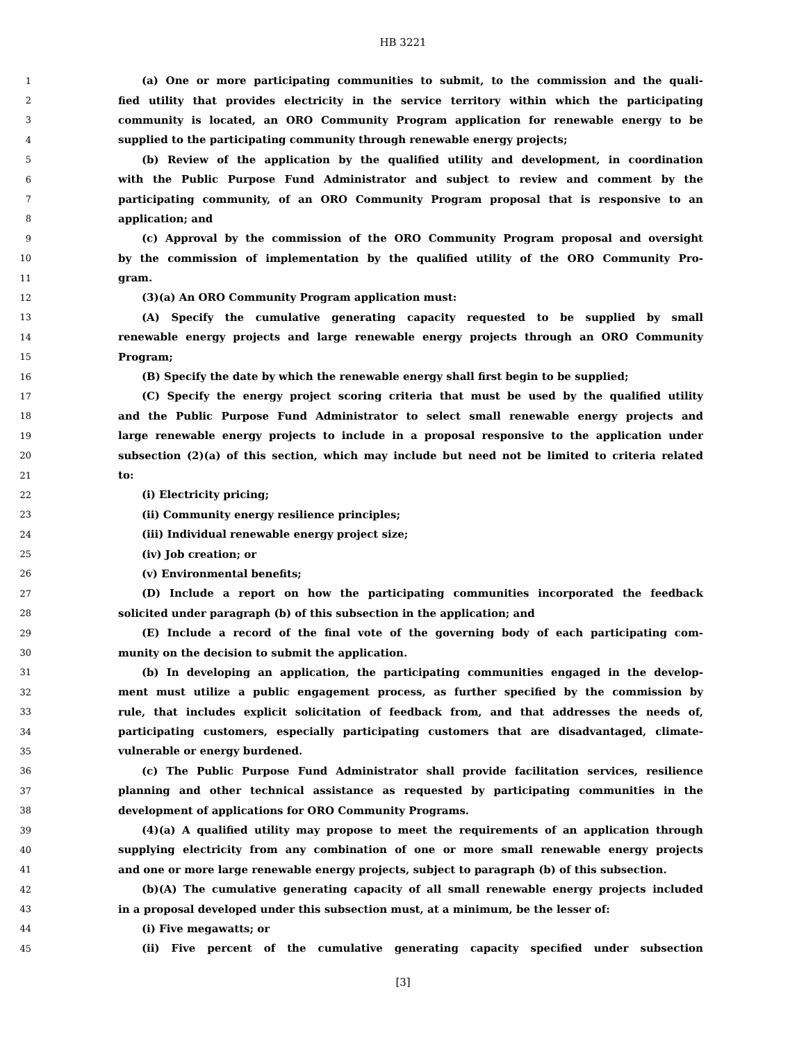HB 3221
1 (a) One or more participating communities to submit, to the commission and the quali-
2 fied utility that provides electricity in the service territory within which the participating
3 community is located, an ORO Community Program application for renewable energy to be
4 supplied to the participating community through renewable energy projects;
5 (b) Review of the application by the qualified utility and development, in coordination
6 with the Public Purpose Fund Administrator and subject to review and comment by the
7 participating community, of an ORO Community Program proposal that is responsive to an
8 application; and
9 (c) Approval by the commission of the ORO Community Program proposal and oversight
10 by the commission of implementation by the qualified utility of the ORO Community Pro-
11 gram.
12 (3)(a) An ORO Community Program application must:
13 (A) Specify the cumulative generating capacity requested to be supplied by small
14 renewable energy projects and large renewable energy projects through an ORO Community
15 Program;
16 (B) Specify the date by which the renewable energy shall first begin to be supplied;
17 (C) Specify the energy project scoring criteria that must be used by the qualified utility
18 and the Public Purpose Fund Administrator to select small renewable energy projects and
19 large renewable energy projects to include in a proposal responsive to the application under
20 subsection (2)(a) of this section, which may include but need not be limited to criteria related
21 to:
22 (i) Electricity pricing;
23 (ii) Community energy resilience principles;
24 (iii) Individual renewable energy project size;
25 (iv) Job creation; or
26 (v) Environmental benefits;
27 (D) Include a report on how the participating communities incorporated the feedback
28 solicited under paragraph (b) of this subsection in the application; and
29 (E) Include a record of the final vote of the governing body of each participating com-
30 munity on the decision to submit the application.
31 (b) In developing an application, the participating communities engaged in the develop-
32 ment must utilize a public engagement process, as further specified by the commission by
33 rule, that includes explicit solicitation of feedback from, and that addresses the needs of,
34 participating customers, especially participating customers that are disadvantaged, climate-
35 vulnerable or energy burdened.
36 (c) The Public Purpose Fund Administrator shall provide facilitation services, resilience
37 planning and other technical assistance as requested by participating communities in the
38 development of applications for ORO Community Programs.
39 (4)(a) A qualified utility may propose to meet the requirements of an application through
40 supplying electricity from any combination of one or more small renewable energy projects
41 and one or more large renewable energy projects, subject to paragraph (b) of this subsection.
42 (b)(A) The cumulative generating capacity of all small renewable energy projects included
43 in a proposal developed under this subsection must, at a minimum, be the lesser of:
44 (i) Five megawatts; or
45 (ii) Five percent of the cumulative generating capacity specified under subsection
[3]